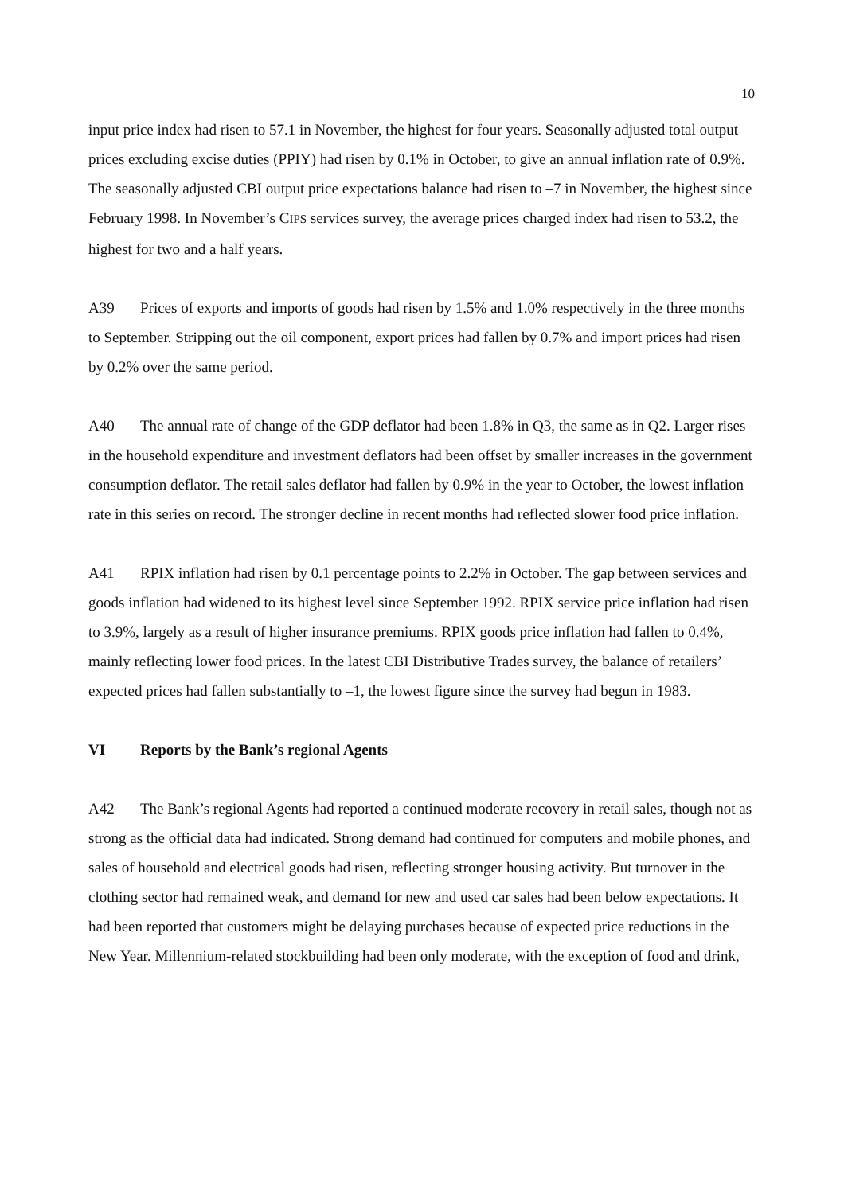10
input price index had risen to 57.1 in November, the highest for four years. Seasonally adjusted total output prices excluding excise duties (PPIY) had risen by 0.1% in October, to give an annual inflation rate of 0.9%. The seasonally adjusted CBI output price expectations balance had risen to –7 in November, the highest since February 1998. In November’s CIPS services survey, the average prices charged index had risen to 53.2, the highest for two and a half years.
A39 Prices of exports and imports of goods had risen by 1.5% and 1.0% respectively in the three months to September. Stripping out the oil component, export prices had fallen by 0.7% and import prices had risen by 0.2% over the same period.
A40 The annual rate of change of the GDP deflator had been 1.8% in Q3, the same as in Q2. Larger rises in the household expenditure and investment deflators had been offset by smaller increases in the government consumption deflator. The retail sales deflator had fallen by 0.9% in the year to October, the lowest inflation rate in this series on record. The stronger decline in recent months had reflected slower food price inflation.
A41 RPIX inflation had risen by 0.1 percentage points to 2.2% in October. The gap between services and goods inflation had widened to its highest level since September 1992. RPIX service price inflation had risen to 3.9%, largely as a result of higher insurance premiums. RPIX goods price inflation had fallen to 0.4%, mainly reflecting lower food prices. In the latest CBI Distributive Trades survey, the balance of retailers’ expected prices had fallen substantially to –1, the lowest figure since the survey had begun in 1983.
VI Reports by the Bank’s regional Agents
A42 The Bank’s regional Agents had reported a continued moderate recovery in retail sales, though not as strong as the official data had indicated. Strong demand had continued for computers and mobile phones, and sales of household and electrical goods had risen, reflecting stronger housing activity. But turnover in the clothing sector had remained weak, and demand for new and used car sales had been below expectations. It had been reported that customers might be delaying purchases because of expected price reductions in the New Year. Millennium-related stockbuilding had been only moderate, with the exception of food and drink,